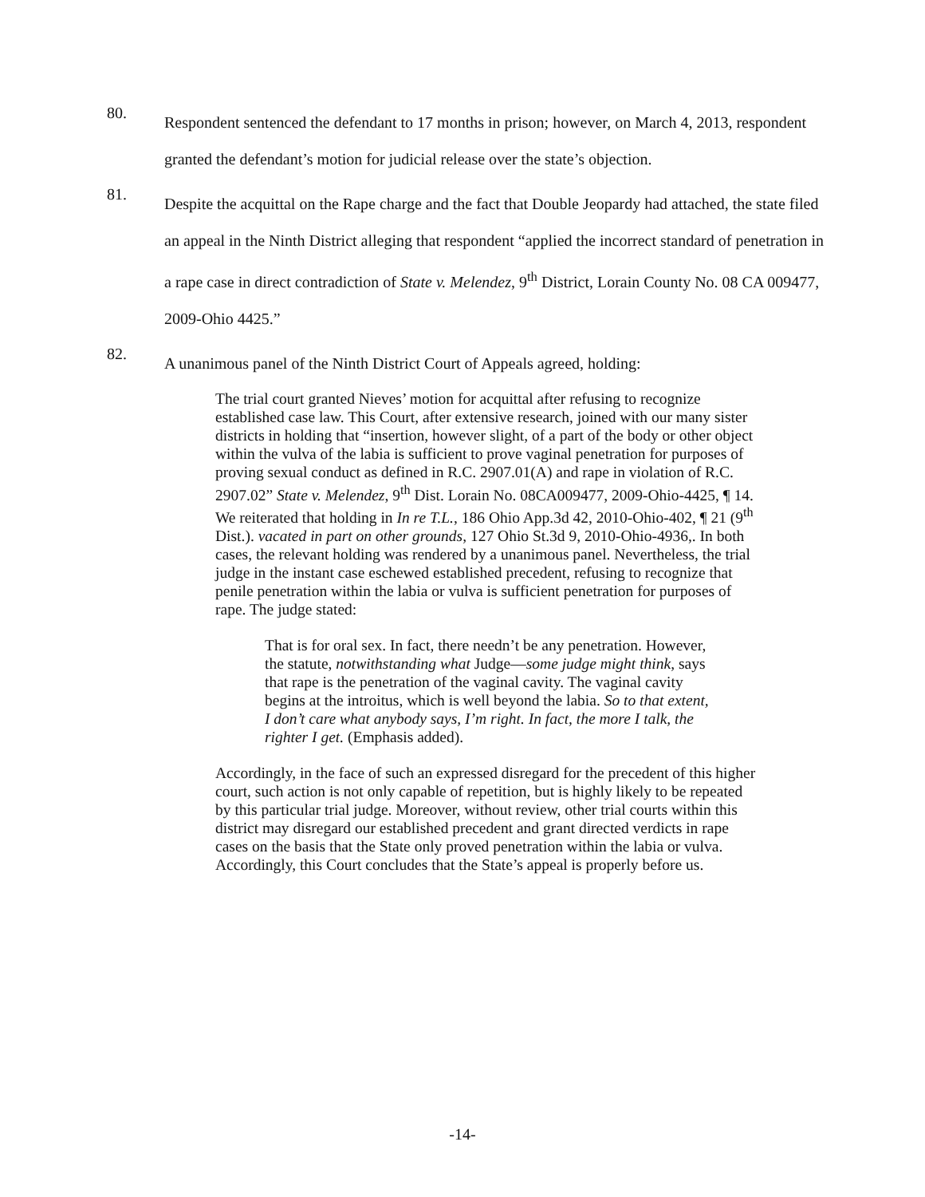80.
Respondent sentenced the defendant to 17 months in prison; however, on March 4, 2013, respondent granted the defendant’s motion for judicial release over the state’s objection.
81.
Despite the acquittal on the Rape charge and the fact that Double Jeopardy had attached, the state filed an appeal in the Ninth District alleging that respondent “applied the incorrect standard of penetration in a rape case in direct contradiction of State v. Melendez, 9<sup>th</sup> District, Lorain County No. 08 CA 009477, 2009-Ohio 4425.”
82.
A unanimous panel of the Ninth District Court of Appeals agreed, holding:
The trial court granted Nieves’ motion for acquittal after refusing to recognize established case law. This Court, after extensive research, joined with our many sister districts in holding that “insertion, however slight, of a part of the body or other object within the vulva of the labia is sufficient to prove vaginal penetration for purposes of proving sexual conduct as defined in R.C. 2907.01(A) and rape in violation of R.C. 2907.02” State v. Melendez, 9<sup>th</sup> Dist. Lorain No. 08CA009477, 2009-Ohio-4425, ¶ 14. We reiterated that holding in In re T.L., 186 Ohio App.3d 42, 2010-Ohio-402, ¶ 21 (9<sup>th</sup> Dist.). vacated in part on other grounds, 127 Ohio St.3d 9, 2010-Ohio-4936,. In both cases, the relevant holding was rendered by a unanimous panel. Nevertheless, the trial judge in the instant case eschewed established precedent, refusing to recognize that penile penetration within the labia or vulva is sufficient penetration for purposes of rape. The judge stated:
That is for oral sex. In fact, there needn’t be any penetration. However, the statute, notwithstanding what Judge—some judge might think, says that rape is the penetration of the vaginal cavity. The vaginal cavity begins at the introitus, which is well beyond the labia. So to that extent, I don’t care what anybody says, I’m right. In fact, the more I talk, the righter I get. (Emphasis added).
Accordingly, in the face of such an expressed disregard for the precedent of this higher court, such action is not only capable of repetition, but is highly likely to be repeated by this particular trial judge. Moreover, without review, other trial courts within this district may disregard our established precedent and grant directed verdicts in rape cases on the basis that the State only proved penetration within the labia or vulva. Accordingly, this Court concludes that the State’s appeal is properly before us.
-14-